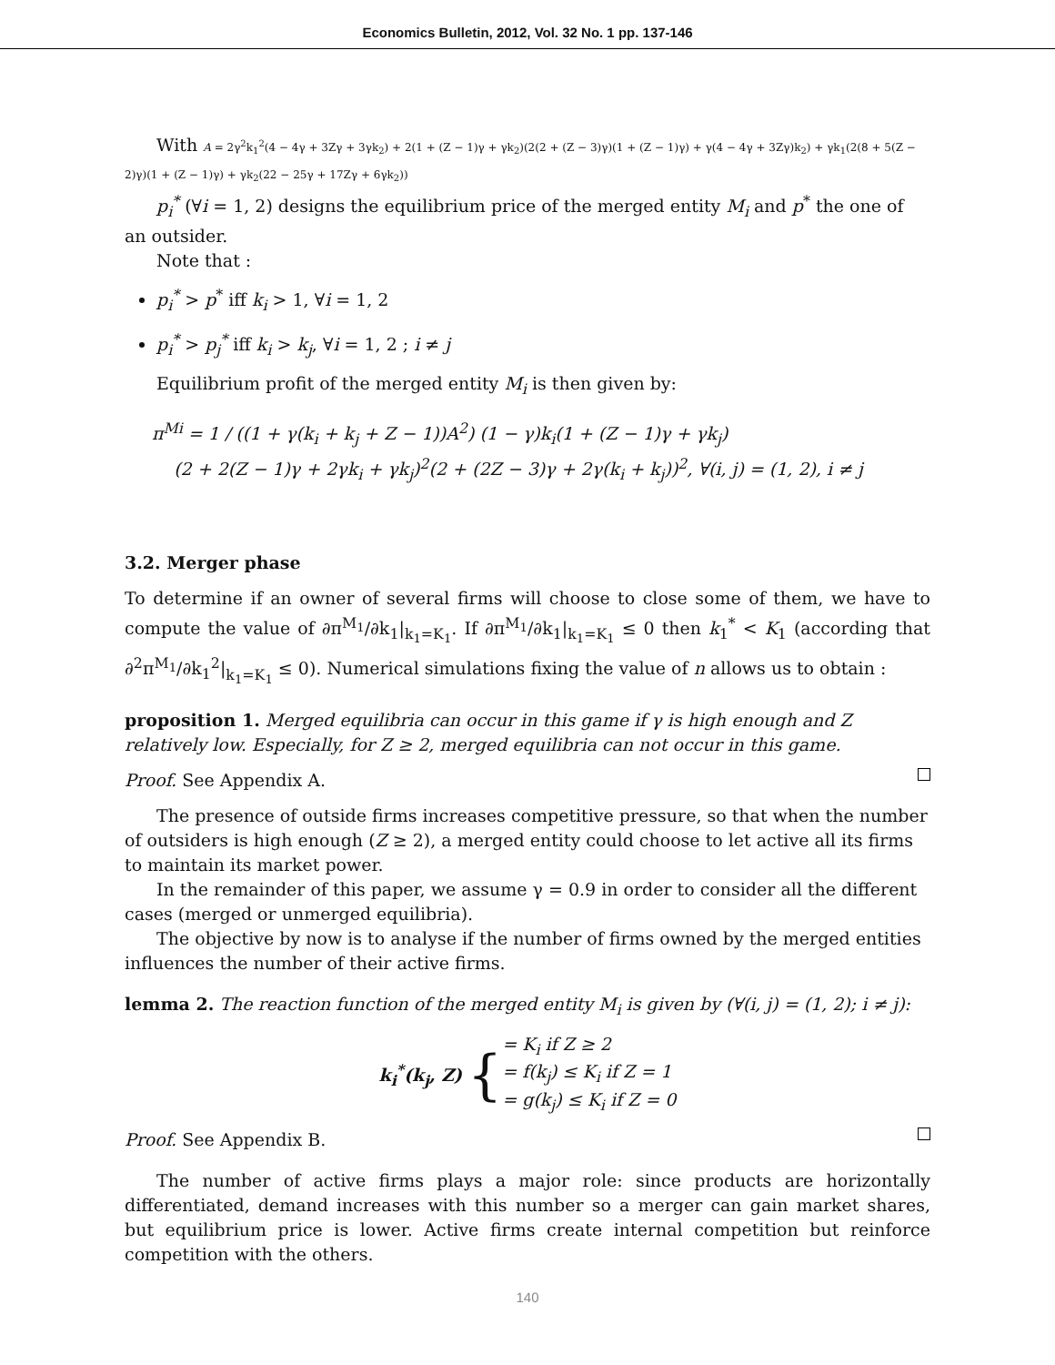Economics Bulletin, 2012, Vol. 32 No. 1 pp. 137-146
With A = 2γ<sup>2</sup>k<sub>1</sub><sup>2</sup>(4 − 4γ + 3Zγ + 3γk<sub>2</sub>) + 2(1 + (Z − 1)γ + γk<sub>2</sub>)(2(2 + (Z − 3)γ)(1 + (Z − 1)γ) + γ(4 − 4γ + 3Zγ)k<sub>2</sub>) + γk<sub>1</sub>(2(8 + 5(Z − 2)γ)(1 + (Z − 1)γ) + γk<sub>2</sub>(22 − 25γ + 17Zγ + 6γk<sub>2</sub>))
p<sub>i</sub><sup>*</sup> (∀i = 1, 2) designs the equilibrium price of the merged entity M<sub>i</sub> and p<sup>*</sup> the one of an outsider.
Note that :
p<sub>i</sub><sup>*</sup> > p<sup>*</sup> iff k<sub>i</sub> > 1, ∀i = 1, 2
p<sub>i</sub><sup>*</sup> > p<sub>j</sub><sup>*</sup> iff k<sub>i</sub> > k<sub>j</sub>, ∀i = 1, 2 ; i ≠ j
Equilibrium profit of the merged entity M<sub>i</sub> is then given by:
π<sup>Mi</sup> = 1 / ((1 + γ(k<sub>i</sub> + k<sub>j</sub> + Z − 1))A<sup>2</sup>) (1 − γ)k<sub>i</sub>(1 + (Z − 1)γ + γk<sub>j</sub>)
(2 + 2(Z − 1)γ + 2γk<sub>i</sub> + γk<sub>j</sub>)<sup>2</sup>(2 + (2Z − 3)γ + 2γ(k<sub>i</sub> + k<sub>j</sub>))<sup>2</sup>, ∀(i, j) = (1, 2), i ≠ j
3.2. Merger phase
To determine if an owner of several firms will choose to close some of them, we have to compute the value of ∂π<sup>M<sub>1</sub></sup>/∂k<sub>1</sub>|<sub>k<sub>1</sub>=K<sub>1</sub></sub>. If ∂π<sup>M<sub>1</sub></sup>/∂k<sub>1</sub>|<sub>k<sub>1</sub>=K<sub>1</sub></sub> ≤ 0 then k<sub>1</sub><sup>*</sup> < K<sub>1</sub> (according that ∂<sup>2</sup>π<sup>M<sub>1</sub></sup>/∂k<sub>1</sub><sup>2</sup>|<sub>k<sub>1</sub>=K<sub>1</sub></sub> ≤ 0). Numerical simulations fixing the value of n allows us to obtain :
proposition 1. Merged equilibria can occur in this game if γ is high enough and Z relatively low. Especially, for Z ≥ 2, merged equilibria can not occur in this game.
Proof. See Appendix A.
The presence of outside firms increases competitive pressure, so that when the number of outsiders is high enough (Z ≥ 2), a merged entity could choose to let active all its firms to maintain its market power.
In the remainder of this paper, we assume γ = 0.9 in order to consider all the different cases (merged or unmerged equilibria).
The objective by now is to analyse if the number of firms owned by the merged entities influences the number of their active firms.
lemma 2. The reaction function of the merged entity M<sub>i</sub> is given by (∀(i, j) = (1, 2); i ≠ j):
k<sub>i</sub><sup>*</sup>(k<sub>j</sub>, Z) {
= K<sub>i</sub> if Z ≥ 2
= f(k<sub>j</sub>) ≤ K<sub>i</sub> if Z = 1
= g(k<sub>j</sub>) ≤ K<sub>i</sub> if Z = 0
Proof. See Appendix B.
The number of active firms plays a major role: since products are horizontally differentiated, demand increases with this number so a merger can gain market shares, but equilibrium price is lower. Active firms create internal competition but reinforce competition with the others.
140